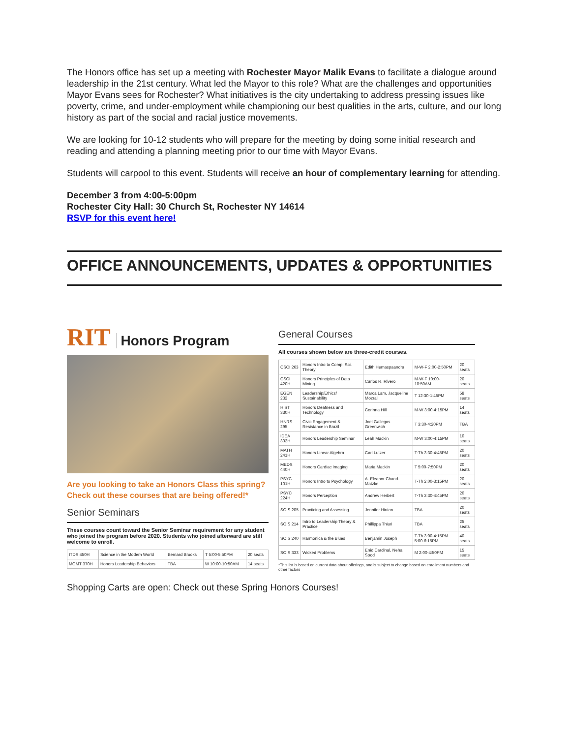The Honors office has set up a meeting with Rochester Mayor Malik Evans to facilitate a dialogue around leadership in the 21st century. What led the Mayor to this role? What are the challenges and opportunities Mayor Evans sees for Rochester? What initiatives is the city undertaking to address pressing issues like poverty, crime, and under-employment while championing our best qualities in the arts, culture, and our long history as part of the social and racial justice movements.
We are looking for 10-12 students who will prepare for the meeting by doing some initial research and reading and attending a planning meeting prior to our time with Mayor Evans.
Students will carpool to this event. Students will receive an hour of complementary learning for attending.
December 3 from 4:00-5:00pm
Rochester City Hall: 30 Church St, Rochester NY 14614
RSVP for this event here!
OFFICE ANNOUNCEMENTS, UPDATES & OPPORTUNITIES
RIT Honors Program
Are you looking to take an Honors Class this spring? Check out these courses that are being offered!*
Senior Seminars
These courses count toward the Senior Seminar requirement for any student who joined the program before 2020. Students who joined afterward are still welcome to enroll.
| ITDS 450H | Science in the Modern World | Bernard Brooks | T 5:00-5:50PM | 20 seats |
| MGMT 370H | Honors Leadership Behaviors | TBA | W 10:00-10:50AM | 14 seats |
General Courses
All courses shown below are three-credit courses.
| CSCI 263 | Honors Intro to Comp. Sci. Theory | Edith Hemaspaandra | M-W-F 2:00-2:50PM | 20 seats |
| CSCI 420H | Honors Principles of Data Mining | Carlos R. Rivero | M-W-F 10:00-10:50AM | 20 seats |
| EGEN 232 | Leadership/Ethics/ Sustainability | Marca Lam, Jacqueline Mozrall | T 12:30-1:45PM | 58 seats |
| HIST 330H | Honors Deafness and Technology | Corinna Hill | M-W 3:00-4:15PM | 14 seats |
| HNRS 295 | Civic Engagement & Resistance in Brazil | Joel Gallegos Greenwich | T 3:30-4:20PM | TBA |
| IDEA 302H | Honors Leadership Seminar | Leah Mackin | M-W 3:00-4:15PM | 10 seats |
| MATH 241H | Honors Linear Algebra | Carl Lutzer | T-Th 3:30-4:45PM | 20 seats |
| MEDS 440H | Honors Cardiac Imaging | Maria Mackin | T 5:00-7:50PM | 20 seats |
| PSYC 101H | Honors Intro to Psychology | A. Eleanor Chand-Matzke | T-Th 2:00-3:15PM | 20 seats |
| PSYC 224H | Honors Perception | Andrew Herbert | T-Th 3:30-4:45PM | 20 seats |
| SOIS 205 | Practicing and Assessing | Jennifer Hinton | TBA | 20 seats |
| SOIS 214 | Intro to Leadership Theory & Practice | Phillippa Thiuri | TBA | 25 seats |
| SOIS 240 | Harmonica & the Blues | Benjamin Joseph | T-Th 3:00-4:15PM 5:00-6:15PM | 40 seats |
| SOIS 333 | Wicked Problems | Enid Cardinal, Neha Sood | M 2:00-4:50PM | 15 seats |
*This list is based on current data about offerings, and is subject to change based on enrollment numbers and other factors
Shopping Carts are open: Check out these Spring Honors Courses!